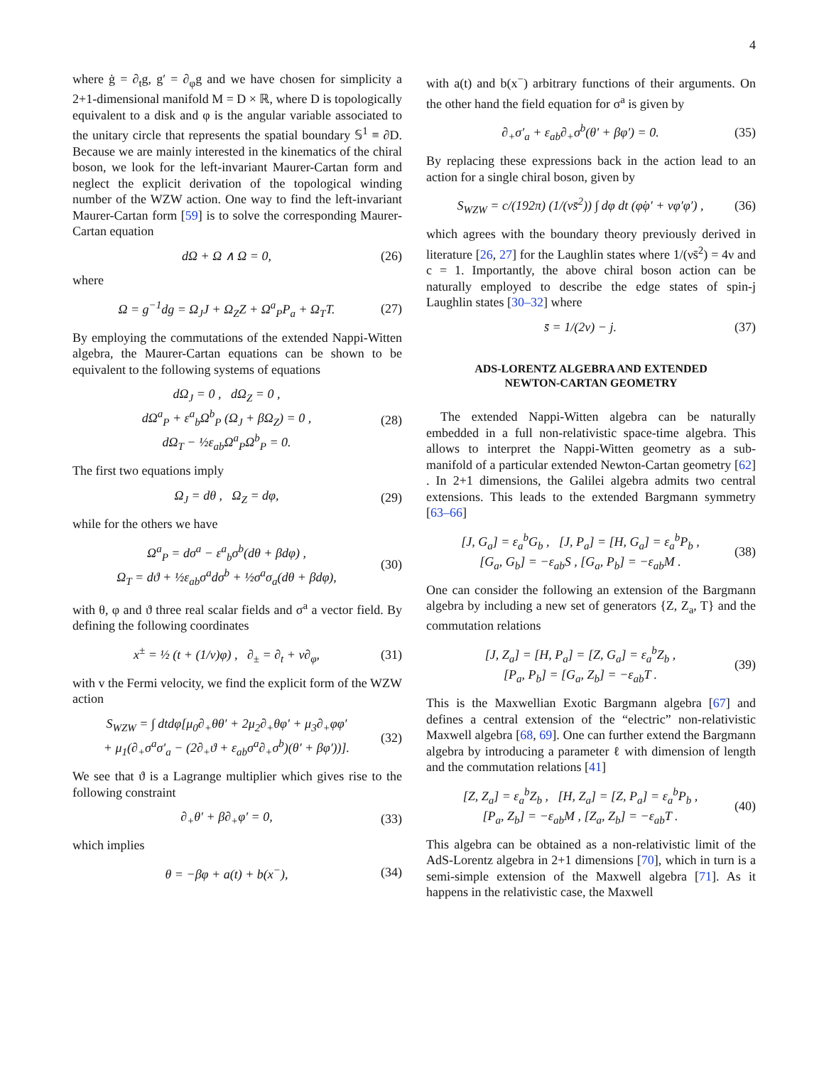4
where ġ = ∂<sub>t</sub>g, g′ = ∂<sub>φ</sub>g and we have chosen for simplicity a 2+1-dimensional manifold M = D × ℝ, where D is topologically equivalent to a disk and φ is the angular variable associated to the unitary circle that represents the spatial boundary 𝕊<sup>1</sup> ≡ ∂D. Because we are mainly interested in the kinematics of the chiral boson, we look for the left-invariant Maurer-Cartan form and neglect the explicit derivation of the topological winding number of the WZW action. One way to find the left-invariant Maurer-Cartan form [59] is to solve the corresponding Maurer-Cartan equation
dΩ + Ω ∧ Ω = 0, (26)
where
Ω = g<sup>−1</sup>dg = Ω<sub>J</sub>J + Ω<sub>Z</sub>Z + Ω<sup>a</sup><sub>P</sub>P<sub>a</sub> + Ω<sub>T</sub>T. (27)
By employing the commutations of the extended Nappi-Witten algebra, the Maurer-Cartan equations can be shown to be equivalent to the following systems of equations
dΩ<sub>J</sub> = 0 , dΩ<sub>Z</sub> = 0 ,
dΩ<sup>a</sup><sub>P</sub> + ε<sup>a</sup><sub>b</sub>Ω<sup>b</sup><sub>P</sub> (Ω<sub>J</sub> + βΩ<sub>Z</sub>) = 0 ,
dΩ<sub>T</sub> − ½ε<sub>ab</sub>Ω<sup>a</sup><sub>P</sub>Ω<sup>b</sup><sub>P</sub> = 0. (28)
The first two equations imply
Ω<sub>J</sub> = dθ , Ω<sub>Z</sub> = dφ, (29)
while for the others we have
Ω<sup>a</sup><sub>P</sub> = dσ<sup>a</sup> − ε<sup>a</sup><sub>b</sub>σ<sup>b</sup>(dθ + βdφ) ,
Ω<sub>T</sub> = dϑ + ½ε<sub>ab</sub>σ<sup>a</sup>dσ<sup>b</sup> + ½σ<sup>a</sup>σ<sub>a</sub>(dθ + βdφ), (30)
with θ, φ and ϑ three real scalar fields and σ<sup>a</sup> a vector field. By defining the following coordinates
x<sup>±</sup> = ½ (t + (1/v)φ) , ∂<sub>±</sub> = ∂<sub>t</sub> + v∂<sub>φ</sub>, (31)
with v the Fermi velocity, we find the explicit form of the WZW action
S<sub>WZW</sub> = ∫ dtdφ[μ<sub>0</sub>∂<sub>+</sub>θθ′ + 2μ<sub>2</sub>∂<sub>+</sub>θφ′ + μ<sub>3</sub>∂<sub>+</sub>φφ′
+ μ<sub>1</sub>(∂<sub>+</sub>σ<sup>a</sup>σ′<sub>a</sub> − (2∂<sub>+</sub>ϑ + ε<sub>ab</sub>σ<sup>a</sup>∂<sub>+</sub>σ<sup>b</sup>)(θ′ + βφ′))]. (32)
We see that ϑ is a Lagrange multiplier which gives rise to the following constraint
∂<sub>+</sub>θ′ + β∂<sub>+</sub>φ′ = 0, (33)
which implies
θ = −βφ + a(t) + b(x<sup>−</sup>), (34)
with a(t) and b(x<sup>−</sup>) arbitrary functions of their arguments. On the other hand the field equation for σ<sup>a</sup> is given by
∂<sub>+</sub>σ′<sub>a</sub> + ε<sub>ab</sub>∂<sub>+</sub>σ<sup>b</sup>(θ′ + βφ′) = 0. (35)
By replacing these expressions back in the action lead to an action for a single chiral boson, given by
S<sub>WZW</sub> = c/(192π) (1/(νs̄<sup>2</sup>)) ∫ dφ dt (φ̇φ′ + vφ′φ′) , (36)
which agrees with the boundary theory previously derived in literature [26, 27] for the Laughlin states where 1/(νs̄<sup>2</sup>) = 4ν and c = 1. Importantly, the above chiral boson action can be naturally employed to describe the edge states of spin-j Laughlin states [30–32] where
s̄ = 1/(2ν) − j. (37)
ADS-LORENTZ ALGEBRA AND EXTENDED
NEWTON-CARTAN GEOMETRY
The extended Nappi-Witten algebra can be naturally embedded in a full non-relativistic space-time algebra. This allows to interpret the Nappi-Witten geometry as a sub-manifold of a particular extended Newton-Cartan geometry [62] . In 2+1 dimensions, the Galilei algebra admits two central extensions. This leads to the extended Bargmann symmetry [63–66]
[J, G<sub>a</sub>] = ε<sub>a</sub><sup>b</sup>G<sub>b</sub> , [J, P<sub>a</sub>] = [H, G<sub>a</sub>] = ε<sub>a</sub><sup>b</sup>P<sub>b</sub> ,
[G<sub>a</sub>, G<sub>b</sub>] = −ε<sub>ab</sub>S , [G<sub>a</sub>, P<sub>b</sub>] = −ε<sub>ab</sub>M . (38)
One can consider the following an extension of the Bargmann algebra by including a new set of generators {Z, Z<sub>a</sub>, T} and the commutation relations
[J, Z<sub>a</sub>] = [H, P<sub>a</sub>] = [Z, G<sub>a</sub>] = ε<sub>a</sub><sup>b</sup>Z<sub>b</sub> ,
[P<sub>a</sub>, P<sub>b</sub>] = [G<sub>a</sub>, Z<sub>b</sub>] = −ε<sub>ab</sub>T . (39)
This is the Maxwellian Exotic Bargmann algebra [67] and defines a central extension of the “electric” non-relativistic Maxwell algebra [68, 69]. One can further extend the Bargmann algebra by introducing a parameter ℓ with dimension of length and the commutation relations [41]
[Z, Z<sub>a</sub>] = ε<sub>a</sub><sup>b</sup>Z<sub>b</sub> , [H, Z<sub>a</sub>] = [Z, P<sub>a</sub>] = ε<sub>a</sub><sup>b</sup>P<sub>b</sub> ,
[P<sub>a</sub>, Z<sub>b</sub>] = −ε<sub>ab</sub>M , [Z<sub>a</sub>, Z<sub>b</sub>] = −ε<sub>ab</sub>T . (40)
This algebra can be obtained as a non-relativistic limit of the AdS-Lorentz algebra in 2+1 dimensions [70], which in turn is a semi-simple extension of the Maxwell algebra [71]. As it happens in the relativistic case, the Maxwell